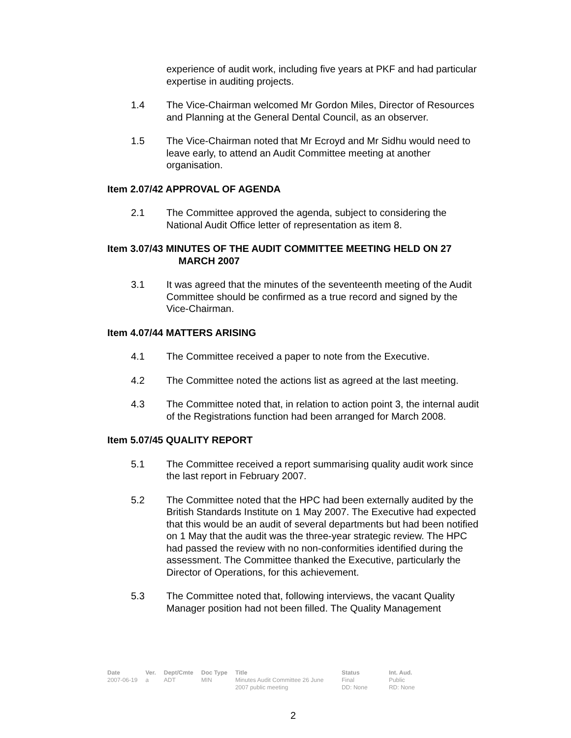experience of audit work, including five years at PKF and had particular expertise in auditing projects.
1.4 The Vice-Chairman welcomed Mr Gordon Miles, Director of Resources and Planning at the General Dental Council, as an observer.
1.5 The Vice-Chairman noted that Mr Ecroyd and Mr Sidhu would need to leave early, to attend an Audit Committee meeting at another organisation.
Item 2.07/42 APPROVAL OF AGENDA
2.1 The Committee approved the agenda, subject to considering the National Audit Office letter of representation as item 8.
Item 3.07/43 MINUTES OF THE AUDIT COMMITTEE MEETING HELD ON 27
MARCH 2007
3.1 It was agreed that the minutes of the seventeenth meeting of the Audit Committee should be confirmed as a true record and signed by the Vice-Chairman.
Item 4.07/44 MATTERS ARISING
4.1 The Committee received a paper to note from the Executive.
4.2 The Committee noted the actions list as agreed at the last meeting.
4.3 The Committee noted that, in relation to action point 3, the internal audit of the Registrations function had been arranged for March 2008.
Item 5.07/45 QUALITY REPORT
5.1 The Committee received a report summarising quality audit work since the last report in February 2007.
5.2 The Committee noted that the HPC had been externally audited by the British Standards Institute on 1 May 2007. The Executive had expected that this would be an audit of several departments but had been notified on 1 May that the audit was the three-year strategic review. The HPC had passed the review with no non-conformities identified during the assessment. The Committee thanked the Executive, particularly the Director of Operations, for this achievement.
5.3 The Committee noted that, following interviews, the vacant Quality Manager position had not been filled. The Quality Management
| Date | Ver. | Dept/Cmte | Doc Type | Title | Status | Int. Aud. |
| --- | --- | --- | --- | --- | --- | --- |
| 2007-06-19 | a | ADT | MIN | Minutes Audit Committee 26 June 2007 public meeting | Final DD: None | Public RD: None |
2